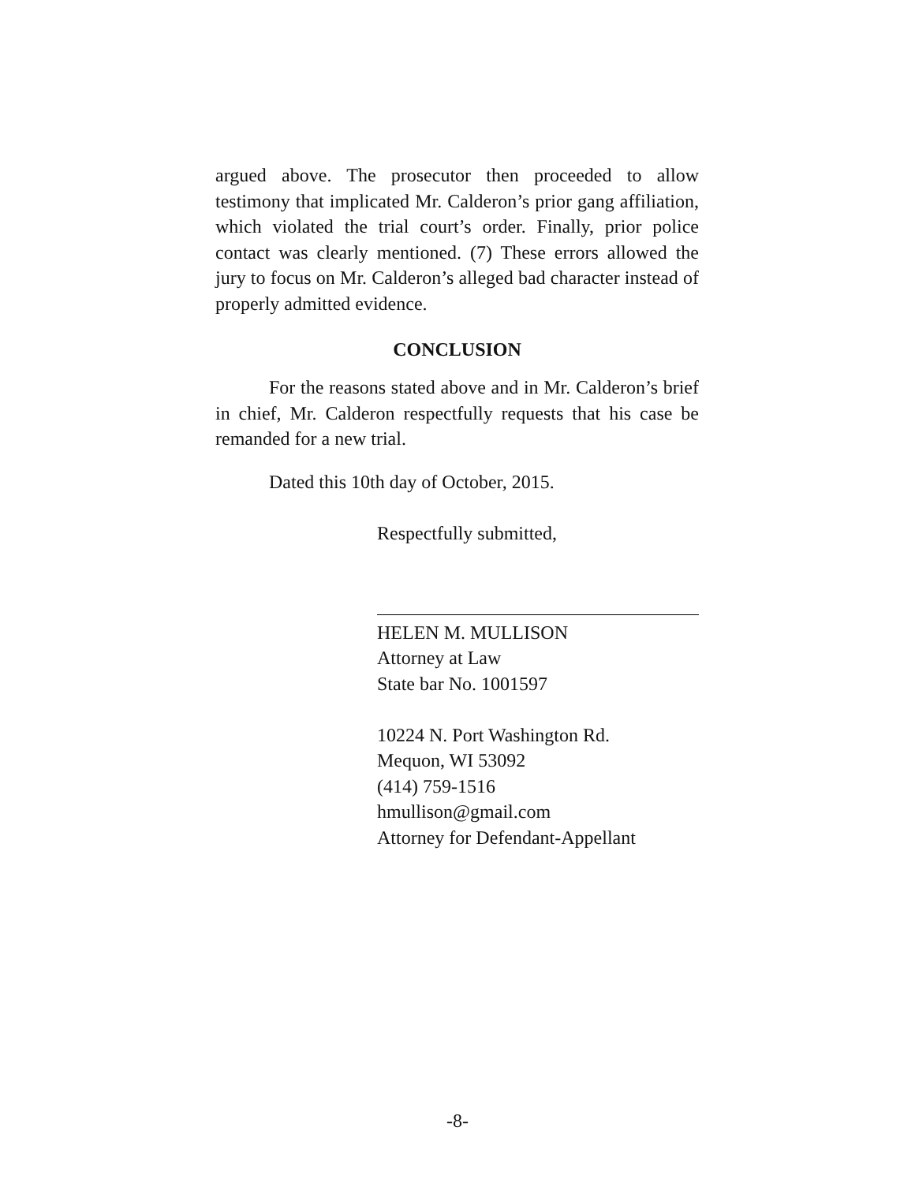argued above. The prosecutor then proceeded to allow testimony that implicated Mr. Calderon’s prior gang affiliation, which violated the trial court’s order. Finally, prior police contact was clearly mentioned. (7) These errors allowed the jury to focus on Mr. Calderon’s alleged bad character instead of properly admitted evidence.
CONCLUSION
For the reasons stated above and in Mr. Calderon’s brief in chief, Mr. Calderon respectfully requests that his case be remanded for a new trial.
Dated this 10th day of October, 2015.
Respectfully submitted,
HELEN M. MULLISON
Attorney at Law
State bar No. 1001597
10224 N. Port Washington Rd.
Mequon, WI 53092
(414) 759-1516
hmullison@gmail.com
Attorney for Defendant-Appellant
-8-